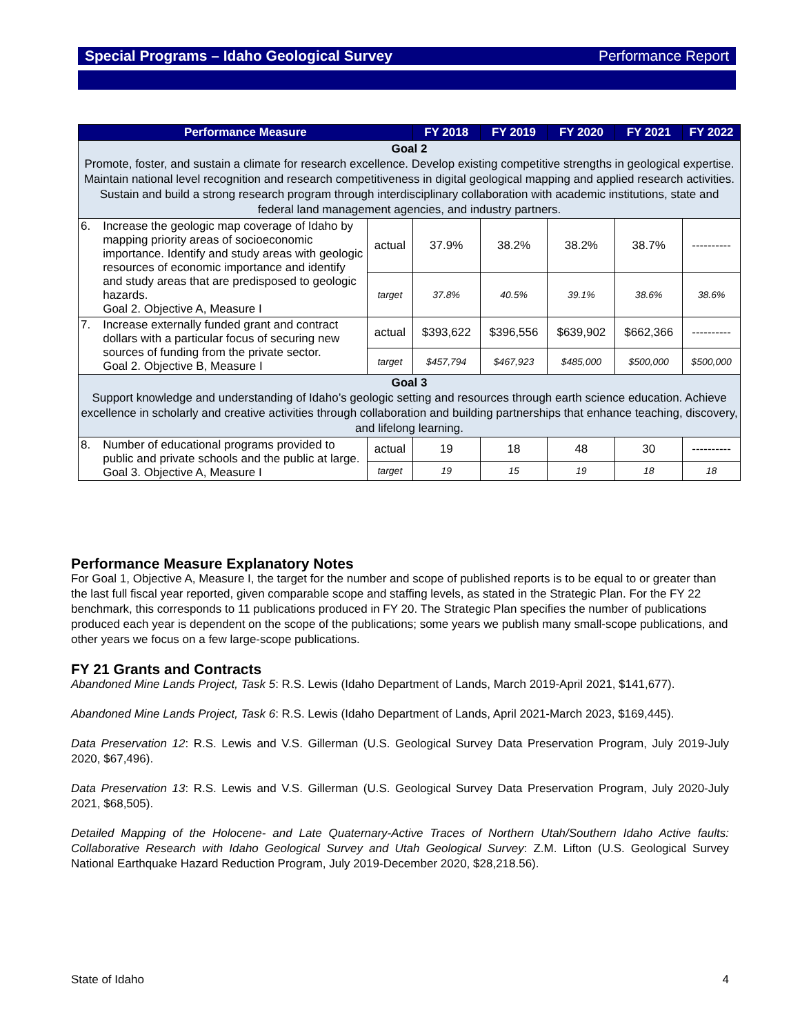Special Programs – Idaho Geological Survey Performance Report
| Performance Measure | | FY 2018 | FY 2019 | FY 2020 | FY 2021 | FY 2022 |
| --- | --- | --- | --- | --- | --- | --- |
| Goal 2 Promote, foster, and sustain a climate for research excellence. Develop existing competitive strengths in geological expertise. Maintain national level recognition and research competitiveness in digital geological mapping and applied research activities. Sustain and build a strong research program through interdisciplinary collaboration with academic institutions, state and federal land management agencies, and industry partners. | | | | | | |
| 6. Increase the geologic map coverage of Idaho by mapping priority areas of socioeconomic importance. Identify and study areas with geologic resources of economic importance and identify and study areas that are predisposed to geologic hazards. Goal 2. Objective A, Measure I | actual | 37.9% | 38.2% | 38.2% | 38.7% | ---------- |
| | target | 37.8% | 40.5% | 39.1% | 38.6% | 38.6% |
| 7. Increase externally funded grant and contract dollars with a particular focus of securing new sources of funding from the private sector. Goal 2. Objective B, Measure I | actual | $393,622 | $396,556 | $639,902 | $662,366 | ---------- |
| | target | $457,794 | $467,923 | $485,000 | $500,000 | $500,000 |
| Goal 3 Support knowledge and understanding of Idaho’s geologic setting and resources through earth science education. Achieve excellence in scholarly and creative activities through collaboration and building partnerships that enhance teaching, discovery, and lifelong learning. | | | | | | |
| 8. Number of educational programs provided to public and private schools and the public at large. Goal 3. Objective A, Measure I | actual | 19 | 18 | 48 | 30 | ---------- |
| | target | 19 | 15 | 19 | 18 | 18 |
Performance Measure Explanatory Notes
For Goal 1, Objective A, Measure I, the target for the number and scope of published reports is to be equal to or greater than the last full fiscal year reported, given comparable scope and staffing levels, as stated in the Strategic Plan. For the FY 22 benchmark, this corresponds to 11 publications produced in FY 20. The Strategic Plan specifies the number of publications produced each year is dependent on the scope of the publications; some years we publish many small-scope publications, and other years we focus on a few large-scope publications.
FY 21 Grants and Contracts
Abandoned Mine Lands Project, Task 5: R.S. Lewis (Idaho Department of Lands, March 2019-April 2021, $141,677).
Abandoned Mine Lands Project, Task 6: R.S. Lewis (Idaho Department of Lands, April 2021-March 2023, $169,445).
Data Preservation 12: R.S. Lewis and V.S. Gillerman (U.S. Geological Survey Data Preservation Program, July 2019-July 2020, $67,496).
Data Preservation 13: R.S. Lewis and V.S. Gillerman (U.S. Geological Survey Data Preservation Program, July 2020-July 2021, $68,505).
Detailed Mapping of the Holocene- and Late Quaternary-Active Traces of Northern Utah/Southern Idaho Active faults: Collaborative Research with Idaho Geological Survey and Utah Geological Survey: Z.M. Lifton (U.S. Geological Survey National Earthquake Hazard Reduction Program, July 2019-December 2020, $28,218.56).
State of Idaho 4